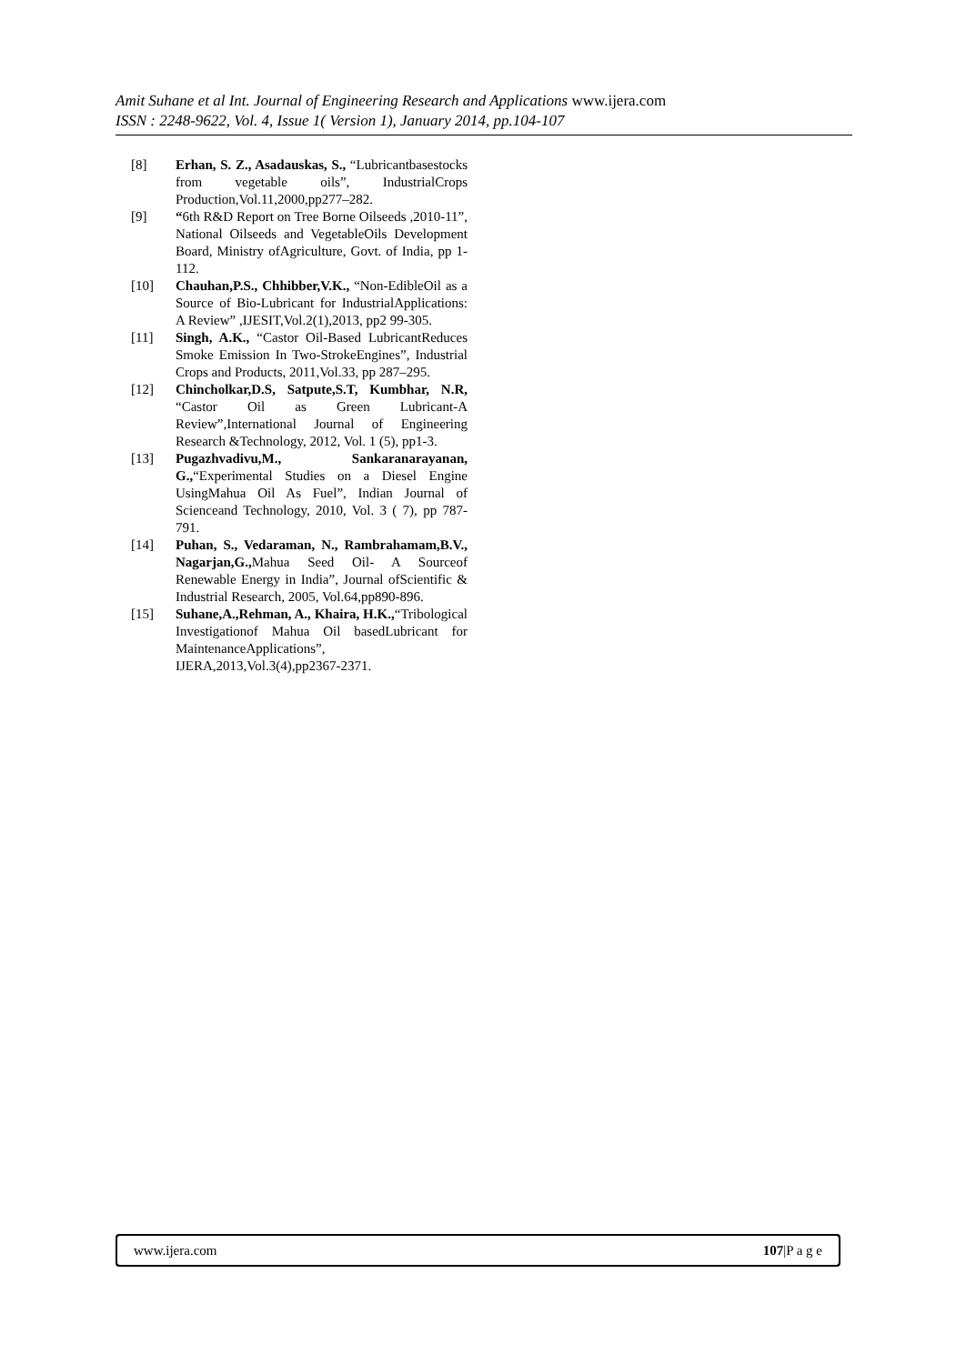Amit Suhane et al Int. Journal of Engineering Research and Applications www.ijera.com
ISSN : 2248-9622, Vol. 4, Issue 1( Version 1), January 2014, pp.104-107
[8] Erhan, S. Z., Asadauskas, S., “Lubricantbasestocks from vegetable oils”, IndustrialCrops Production,Vol.11,2000,pp277–282.
[9] “6th R&D Report on Tree Borne Oilseeds ,2010-11”, National Oilseeds and VegetableOils Development Board, Ministry ofAgriculture, Govt. of India, pp 1-112.
[10] Chauhan,P.S., Chhibber,V.K., “Non-EdibleOil as a Source of Bio-Lubricant for IndustrialApplications: A Review” ,IJESIT,Vol.2(1),2013, pp2 99-305.
[11] Singh, A.K., “Castor Oil-Based LubricantReduces Smoke Emission In Two-StrokeEngines”, Industrial Crops and Products, 2011,Vol.33, pp 287–295.
[12] Chincholkar,D.S, Satpute,S.T, Kumbhar, N.R, “Castor Oil as Green Lubricant-A Review”,International Journal of Engineering Research &Technology, 2012, Vol. 1 (5), pp1-3.
[13] Pugazhvadivu,M., Sankaranarayanan, G.,“Experimental Studies on a Diesel Engine UsingMahua Oil As Fuel”, Indian Journal of Scienceand Technology, 2010, Vol. 3 ( 7), pp 787-791.
[14] Puhan, S., Vedaraman, N., Rambrahamam,B.V., Nagarjan,G., Mahua Seed Oil- A Sourceof Renewable Energy in India”, Journal ofScientific & Industrial Research, 2005, Vol.64,pp890-896.
[15] Suhane,A.,Rehman, A., Khaira, H.K.,“Tribological Investigationof Mahua Oil basedLubricant for MaintenanceApplications”, IJERA,2013,Vol.3(4),pp2367-2371.
www.ijera.com 107|P a g e